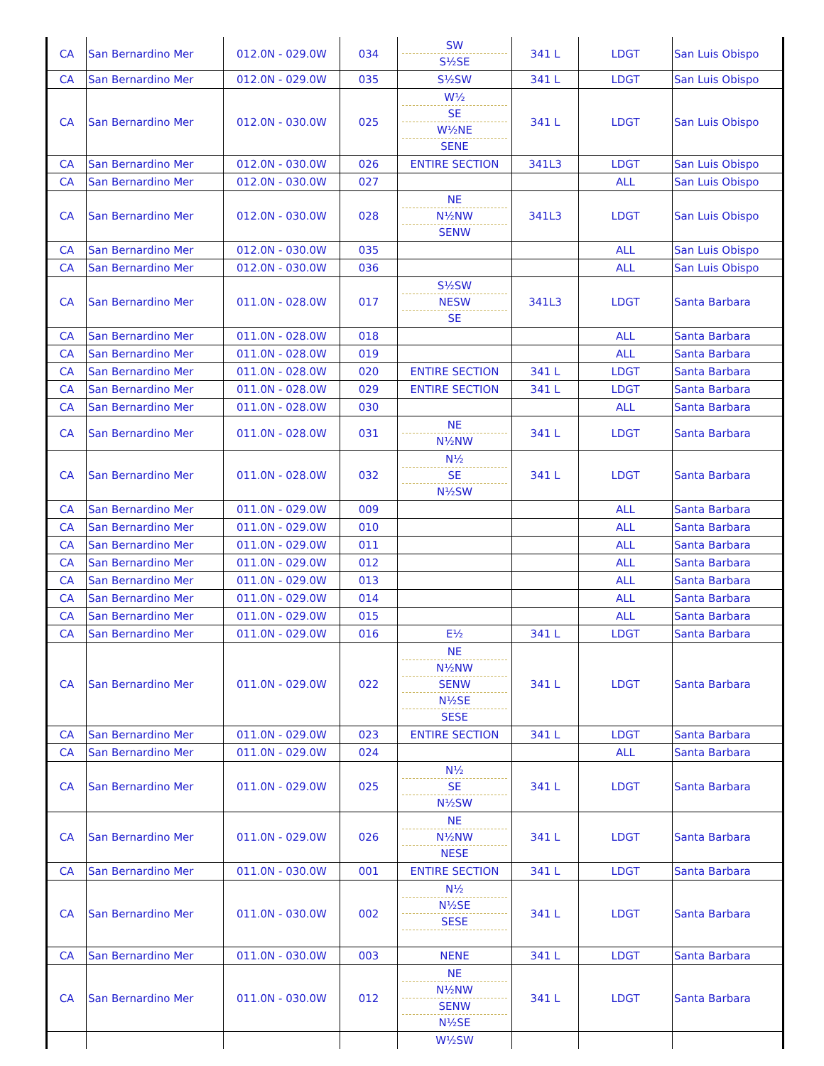| CA | San Bernardino Mer | 012.0N - 029.0W | 034 | SW S½SE | 341 L | LDGT | San Luis Obispo |
| CA | San Bernardino Mer | 012.0N - 029.0W | 035 | S½SW | 341 L | LDGT | San Luis Obispo |
| CA | San Bernardino Mer | 012.0N - 030.0W | 025 | W½ SE W½NE SENE | 341 L | LDGT | San Luis Obispo |
| CA | San Bernardino Mer | 012.0N - 030.0W | 026 | ENTIRE SECTION | 341L3 | LDGT | San Luis Obispo |
| CA | San Bernardino Mer | 012.0N - 030.0W | 027 | | | ALL | San Luis Obispo |
| CA | San Bernardino Mer | 012.0N - 030.0W | 028 | NE N½NW SENW | 341L3 | LDGT | San Luis Obispo |
| CA | San Bernardino Mer | 012.0N - 030.0W | 035 | | | ALL | San Luis Obispo |
| CA | San Bernardino Mer | 012.0N - 030.0W | 036 | | | ALL | San Luis Obispo |
| CA | San Bernardino Mer | 011.0N - 028.0W | 017 | S½SW NESW SE | 341L3 | LDGT | Santa Barbara |
| CA | San Bernardino Mer | 011.0N - 028.0W | 018 | | | ALL | Santa Barbara |
| CA | San Bernardino Mer | 011.0N - 028.0W | 019 | | | ALL | Santa Barbara |
| CA | San Bernardino Mer | 011.0N - 028.0W | 020 | ENTIRE SECTION | 341 L | LDGT | Santa Barbara |
| CA | San Bernardino Mer | 011.0N - 028.0W | 029 | ENTIRE SECTION | 341 L | LDGT | Santa Barbara |
| CA | San Bernardino Mer | 011.0N - 028.0W | 030 | | | ALL | Santa Barbara |
| CA | San Bernardino Mer | 011.0N - 028.0W | 031 | NE N½NW | 341 L | LDGT | Santa Barbara |
| CA | San Bernardino Mer | 011.0N - 028.0W | 032 | N½ SE N½SW | 341 L | LDGT | Santa Barbara |
| CA | San Bernardino Mer | 011.0N - 029.0W | 009 | | | ALL | Santa Barbara |
| CA | San Bernardino Mer | 011.0N - 029.0W | 010 | | | ALL | Santa Barbara |
| CA | San Bernardino Mer | 011.0N - 029.0W | 011 | | | ALL | Santa Barbara |
| CA | San Bernardino Mer | 011.0N - 029.0W | 012 | | | ALL | Santa Barbara |
| CA | San Bernardino Mer | 011.0N - 029.0W | 013 | | | ALL | Santa Barbara |
| CA | San Bernardino Mer | 011.0N - 029.0W | 014 | | | ALL | Santa Barbara |
| CA | San Bernardino Mer | 011.0N - 029.0W | 015 | | | ALL | Santa Barbara |
| CA | San Bernardino Mer | 011.0N - 029.0W | 016 | E½ | 341 L | LDGT | Santa Barbara |
| CA | San Bernardino Mer | 011.0N - 029.0W | 022 | NE N½NW SENW N½SE SESE | 341 L | LDGT | Santa Barbara |
| CA | San Bernardino Mer | 011.0N - 029.0W | 023 | ENTIRE SECTION | 341 L | LDGT | Santa Barbara |
| CA | San Bernardino Mer | 011.0N - 029.0W | 024 | | | ALL | Santa Barbara |
| CA | San Bernardino Mer | 011.0N - 029.0W | 025 | N½ SE N½SW | 341 L | LDGT | Santa Barbara |
| CA | San Bernardino Mer | 011.0N - 029.0W | 026 | NE N½NW NESE | 341 L | LDGT | Santa Barbara |
| CA | San Bernardino Mer | 011.0N - 030.0W | 001 | ENTIRE SECTION | 341 L | LDGT | Santa Barbara |
| CA | San Bernardino Mer | 011.0N - 030.0W | 002 | N½ N½SE SESE | 341 L | LDGT | Santa Barbara |
| CA | San Bernardino Mer | 011.0N - 030.0W | 003 | NENE | 341 L | LDGT | Santa Barbara |
| CA | San Bernardino Mer | 011.0N - 030.0W | 012 | NE N½NW SENW N½SE | 341 L | LDGT | Santa Barbara |
| | | | | W½SW | | | |